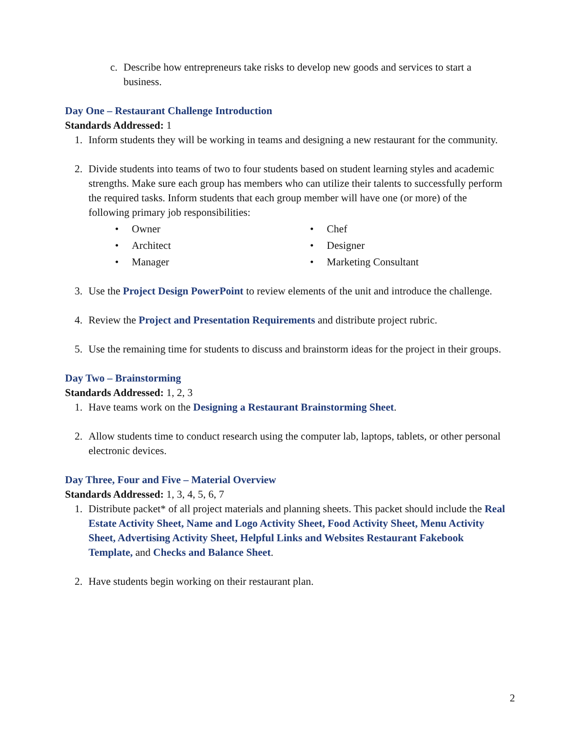c. Describe how entrepreneurs take risks to develop new goods and services to start a business.
Day One – Restaurant Challenge Introduction
Standards Addressed: 1
1. Inform students they will be working in teams and designing a new restaurant for the community.
2. Divide students into teams of two to four students based on student learning styles and academic strengths. Make sure each group has members who can utilize their talents to successfully perform the required tasks. Inform students that each group member will have one (or more) of the following primary job responsibilities:
• Owner
• Architect
• Manager
• Chef
• Designer
• Marketing Consultant
3. Use the Project Design PowerPoint to review elements of the unit and introduce the challenge.
4. Review the Project and Presentation Requirements and distribute project rubric.
5. Use the remaining time for students to discuss and brainstorm ideas for the project in their groups.
Day Two – Brainstorming
Standards Addressed: 1, 2, 3
1. Have teams work on the Designing a Restaurant Brainstorming Sheet.
2. Allow students time to conduct research using the computer lab, laptops, tablets, or other personal electronic devices.
Day Three, Four and Five – Material Overview
Standards Addressed: 1, 3, 4, 5, 6, 7
1. Distribute packet* of all project materials and planning sheets. This packet should include the Real Estate Activity Sheet, Name and Logo Activity Sheet, Food Activity Sheet, Menu Activity Sheet, Advertising Activity Sheet, Helpful Links and Websites Restaurant Fakebook Template, and Checks and Balance Sheet.
2. Have students begin working on their restaurant plan.
2